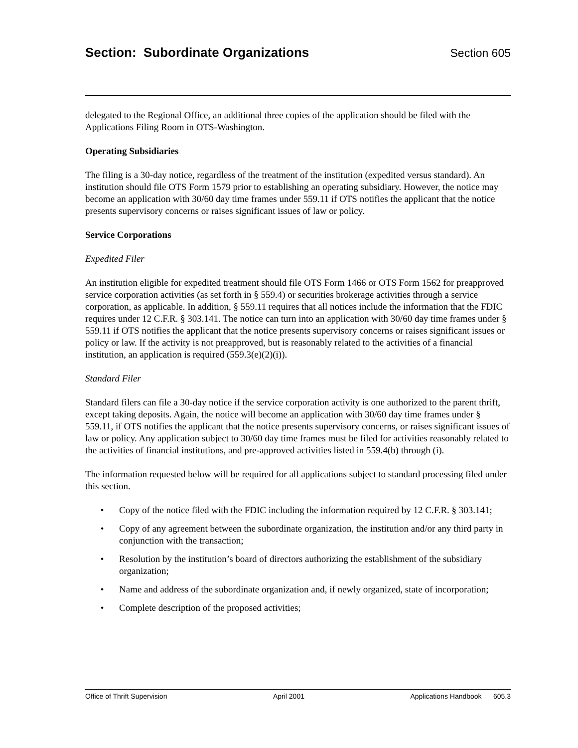Section: Subordinate Organizations Section 605
delegated to the Regional Office, an additional three copies of the application should be filed with the Applications Filing Room in OTS-Washington.
Operating Subsidiaries
The filing is a 30-day notice, regardless of the treatment of the institution (expedited versus standard). An institution should file OTS Form 1579 prior to establishing an operating subsidiary. However, the notice may become an application with 30/60 day time frames under 559.11 if OTS notifies the applicant that the notice presents supervisory concerns or raises significant issues of law or policy.
Service Corporations
Expedited Filer
An institution eligible for expedited treatment should file OTS Form 1466 or OTS Form 1562 for preapproved service corporation activities (as set forth in § 559.4) or securities brokerage activities through a service corporation, as applicable. In addition, § 559.11 requires that all notices include the information that the FDIC requires under 12 C.F.R. § 303.141. The notice can turn into an application with 30/60 day time frames under § 559.11 if OTS notifies the applicant that the notice presents supervisory concerns or raises significant issues or policy or law. If the activity is not preapproved, but is reasonably related to the activities of a financial institution, an application is required (559.3(e)(2)(i)).
Standard Filer
Standard filers can file a 30-day notice if the service corporation activity is one authorized to the parent thrift, except taking deposits. Again, the notice will become an application with 30/60 day time frames under § 559.11, if OTS notifies the applicant that the notice presents supervisory concerns, or raises significant issues of law or policy. Any application subject to 30/60 day time frames must be filed for activities reasonably related to the activities of financial institutions, and pre-approved activities listed in 559.4(b) through (i).
The information requested below will be required for all applications subject to standard processing filed under this section.
• Copy of the notice filed with the FDIC including the information required by 12 C.F.R. § 303.141;
• Copy of any agreement between the subordinate organization, the institution and/or any third party in conjunction with the transaction;
• Resolution by the institution’s board of directors authorizing the establishment of the subsidiary organization;
• Name and address of the subordinate organization and, if newly organized, state of incorporation;
• Complete description of the proposed activities;
Office of Thrift Supervision April 2001 Applications Handbook 605.3